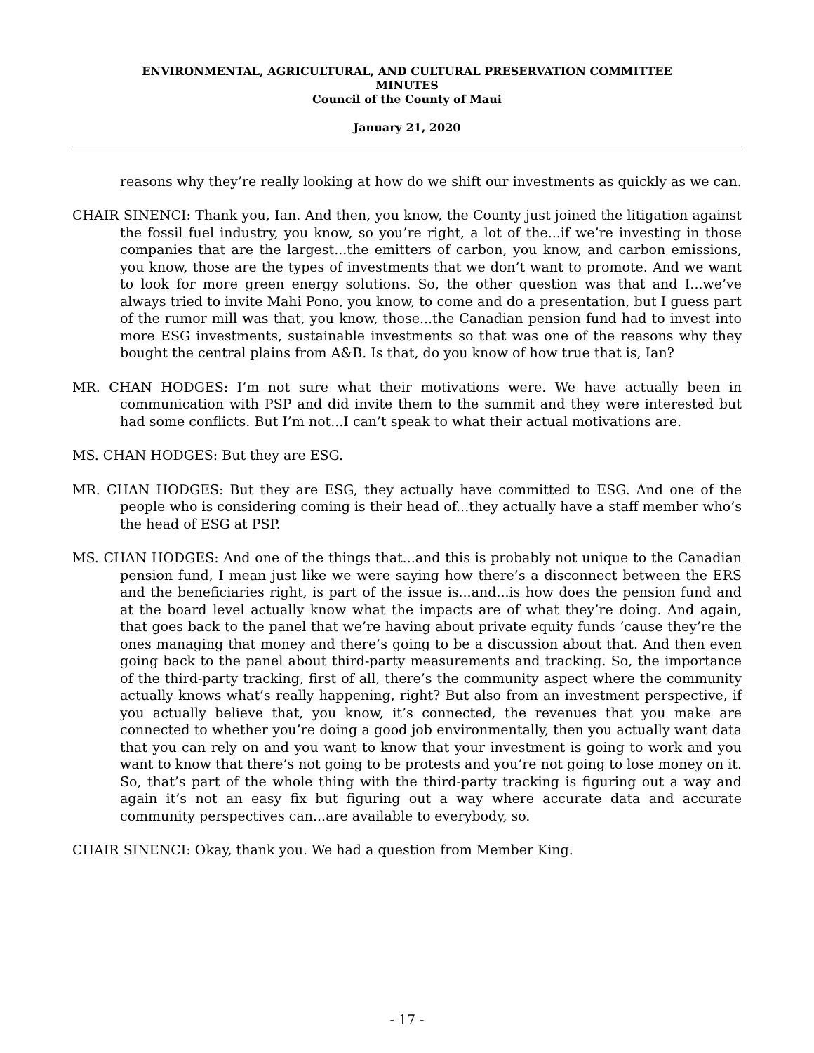ENVIRONMENTAL, AGRICULTURAL, AND CULTURAL PRESERVATION COMMITTEE
MINUTES
Council of the County of Maui
January 21, 2020
reasons why they’re really looking at how do we shift our investments as quickly as we can.
CHAIR SINENCI: Thank you, Ian. And then, you know, the County just joined the litigation against the fossil fuel industry, you know, so you’re right, a lot of the...if we’re investing in those companies that are the largest...the emitters of carbon, you know, and carbon emissions, you know, those are the types of investments that we don’t want to promote. And we want to look for more green energy solutions. So, the other question was that and I...we’ve always tried to invite Mahi Pono, you know, to come and do a presentation, but I guess part of the rumor mill was that, you know, those...the Canadian pension fund had to invest into more ESG investments, sustainable investments so that was one of the reasons why they bought the central plains from A&B. Is that, do you know of how true that is, Ian?
MR. CHAN HODGES: I’m not sure what their motivations were. We have actually been in communication with PSP and did invite them to the summit and they were interested but had some conflicts. But I’m not...I can’t speak to what their actual motivations are.
MS. CHAN HODGES: But they are ESG.
MR. CHAN HODGES: But they are ESG, they actually have committed to ESG. And one of the people who is considering coming is their head of...they actually have a staff member who’s the head of ESG at PSP.
MS. CHAN HODGES: And one of the things that...and this is probably not unique to the Canadian pension fund, I mean just like we were saying how there’s a disconnect between the ERS and the beneficiaries right, is part of the issue is...and...is how does the pension fund and at the board level actually know what the impacts are of what they’re doing. And again, that goes back to the panel that we’re having about private equity funds ‘cause they’re the ones managing that money and there’s going to be a discussion about that. And then even going back to the panel about third-party measurements and tracking. So, the importance of the third-party tracking, first of all, there’s the community aspect where the community actually knows what’s really happening, right? But also from an investment perspective, if you actually believe that, you know, it’s connected, the revenues that you make are connected to whether you’re doing a good job environmentally, then you actually want data that you can rely on and you want to know that your investment is going to work and you want to know that there’s not going to be protests and you’re not going to lose money on it. So, that’s part of the whole thing with the third-party tracking is figuring out a way and again it’s not an easy fix but figuring out a way where accurate data and accurate community perspectives can...are available to everybody, so.
CHAIR SINENCI: Okay, thank you. We had a question from Member King.
- 17 -